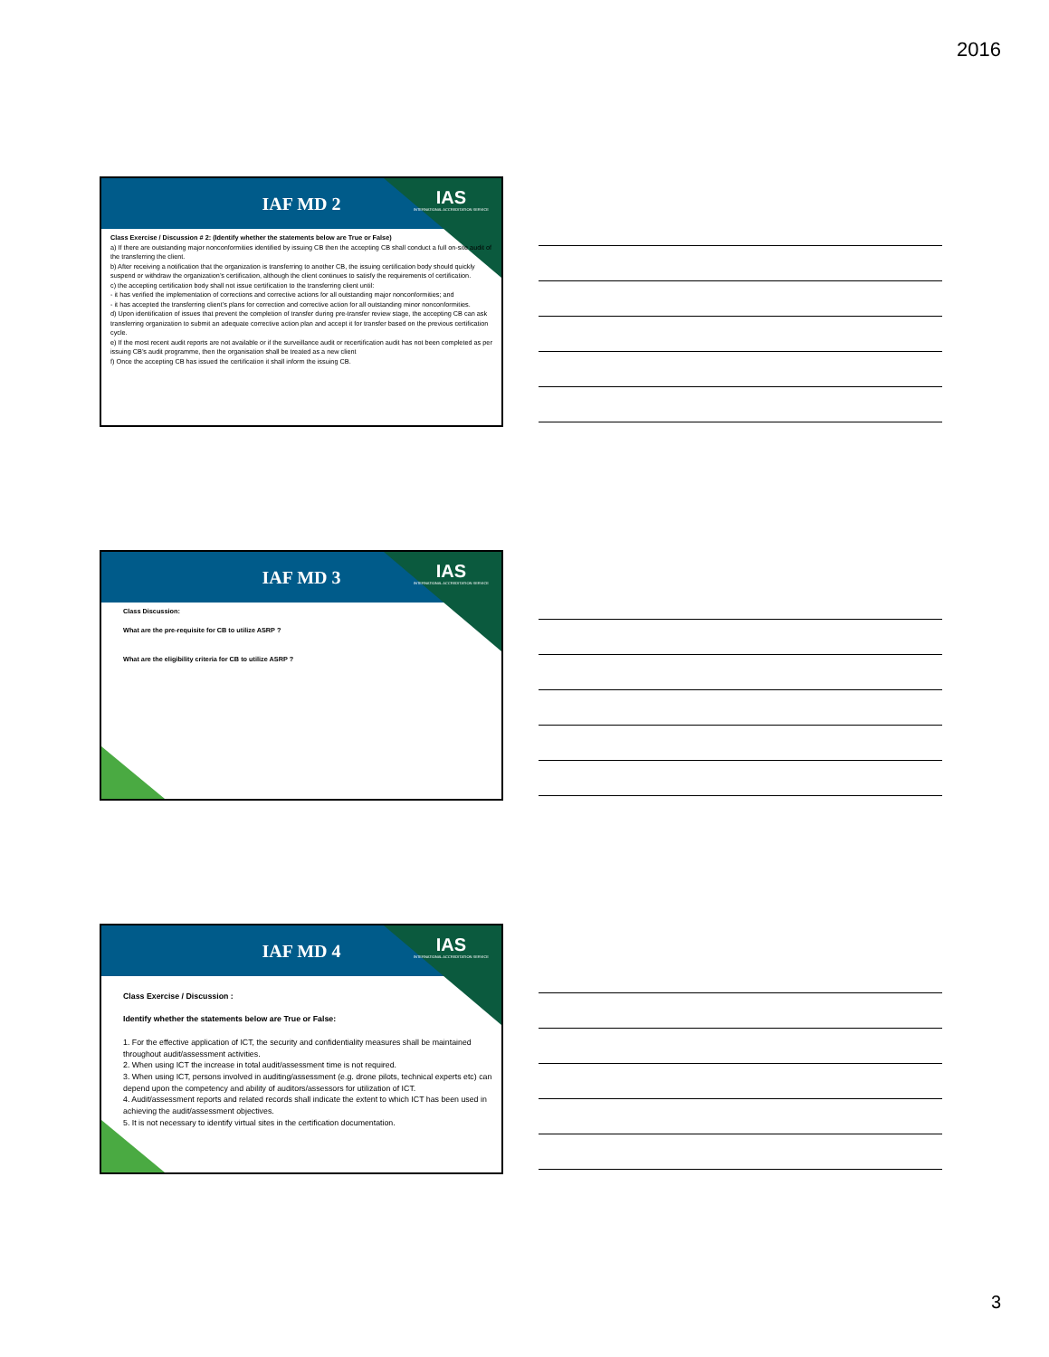2016
IAF MD 2
IAS
INTERNATIONAL ACCREDITATION SERVICE
Class Exercise / Discussion # 2: (Identify whether the statements below are True or False)
a) If there are outstanding major nonconformities identified by issuing CB then the accepting CB shall conduct a full on-site audit of the transferring the client.
b) After receiving a notification that the organization is transferring to another CB, the issuing certification body should quickly suspend or withdraw the organization’s certification, although the client continues to satisfy the requirements of certification.
c) the accepting certification body shall not issue certification to the transferring client until:
- it has verified the implementation of corrections and corrective actions for all outstanding major nonconformities; and
- it has accepted the transferring client’s plans for correction and corrective action for all outstanding minor nonconformities.
d) Upon identification of issues that prevent the completion of transfer during pre-transfer review stage, the accepting CB can ask transferring organization to submit an adequate corrective action plan and accept it for transfer based on the previous certification cycle.
e) If the most recent audit reports are not available or if the surveillance audit or recertification audit has not been completed as per issuing CB’s audit programme, then the organisation shall be treated as a new client
f) Once the accepting CB has issued the certification it shall inform the issuing CB.
IAF MD 3
IAS
INTERNATIONAL ACCREDITATION SERVICE
Class Discussion:
What are the pre-requisite for CB to utilize ASRP ?
What are the eligibility criteria for CB to utilize ASRP ?
IAF MD 4
IAS
INTERNATIONAL ACCREDITATION SERVICE
Class Exercise / Discussion :
Identify whether the statements below are True or False:
1. For the effective application of ICT, the security and confidentiality measures shall be maintained throughout audit/assessment activities.
2. When using ICT the increase in total audit/assessment time is not required.
3. When using ICT, persons involved in auditing/assessment (e.g. drone pilots, technical experts etc) can depend upon the competency and ability of auditors/assessors for utilization of ICT.
4. Audit/assessment reports and related records shall indicate the extent to which ICT has been used in achieving the audit/assessment objectives.
5. It is not necessary to identify virtual sites in the certification documentation.
3